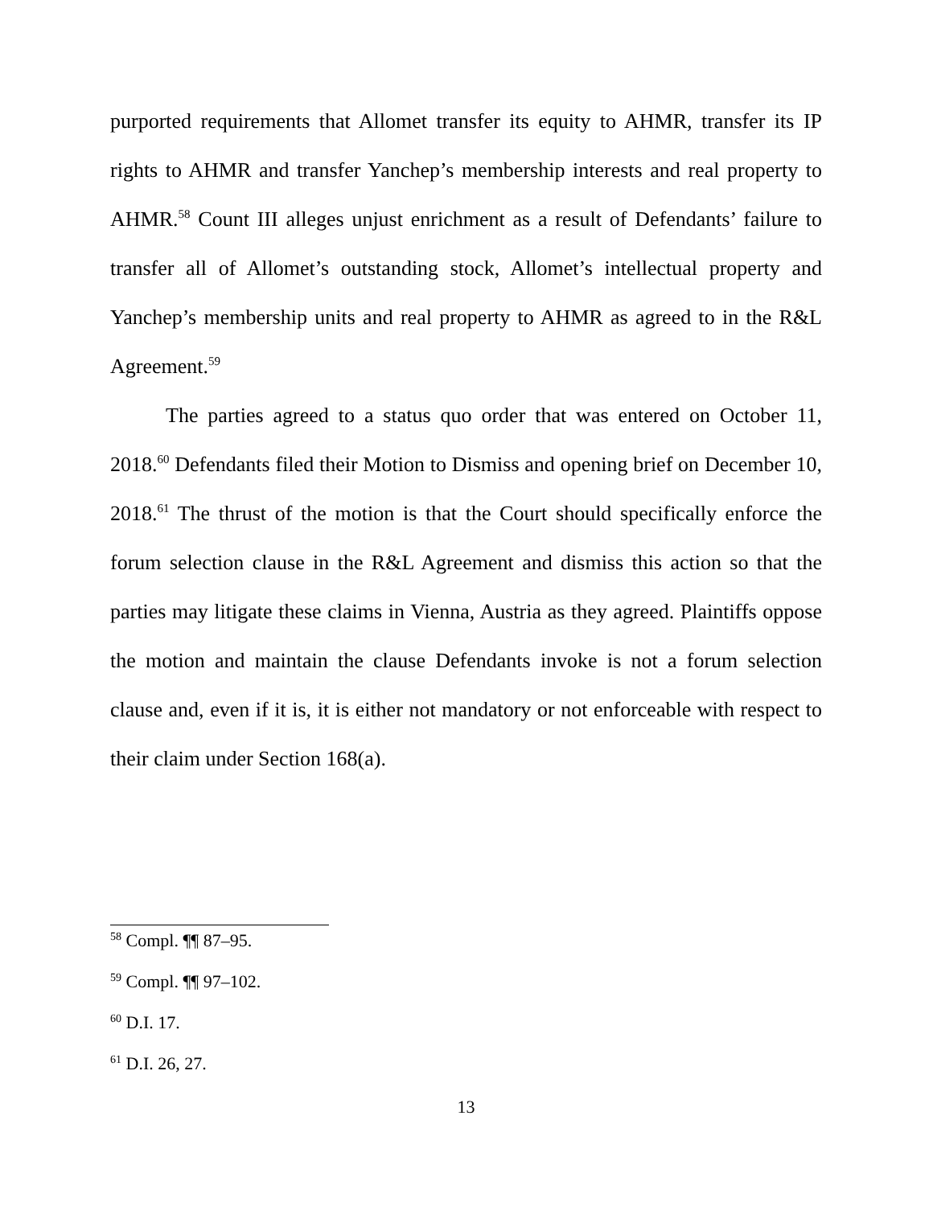purported requirements that Allomet transfer its equity to AHMR, transfer its IP rights to AHMR and transfer Yanchep’s membership interests and real property to AHMR.<sup>58</sup> Count III alleges unjust enrichment as a result of Defendants’ failure to transfer all of Allomet’s outstanding stock, Allomet’s intellectual property and Yanchep’s membership units and real property to AHMR as agreed to in the R&L Agreement.<sup>59</sup>
The parties agreed to a status quo order that was entered on October 11, 2018.<sup>60</sup> Defendants filed their Motion to Dismiss and opening brief on December 10, 2018.<sup>61</sup> The thrust of the motion is that the Court should specifically enforce the forum selection clause in the R&L Agreement and dismiss this action so that the parties may litigate these claims in Vienna, Austria as they agreed. Plaintiffs oppose the motion and maintain the clause Defendants invoke is not a forum selection clause and, even if it is, it is either not mandatory or not enforceable with respect to their claim under Section 168(a).
<sup>58</sup> Compl. ¶¶ 87–95.
<sup>59</sup> Compl. ¶¶ 97–102.
<sup>60</sup> D.I. 17.
<sup>61</sup> D.I. 26, 27.
13